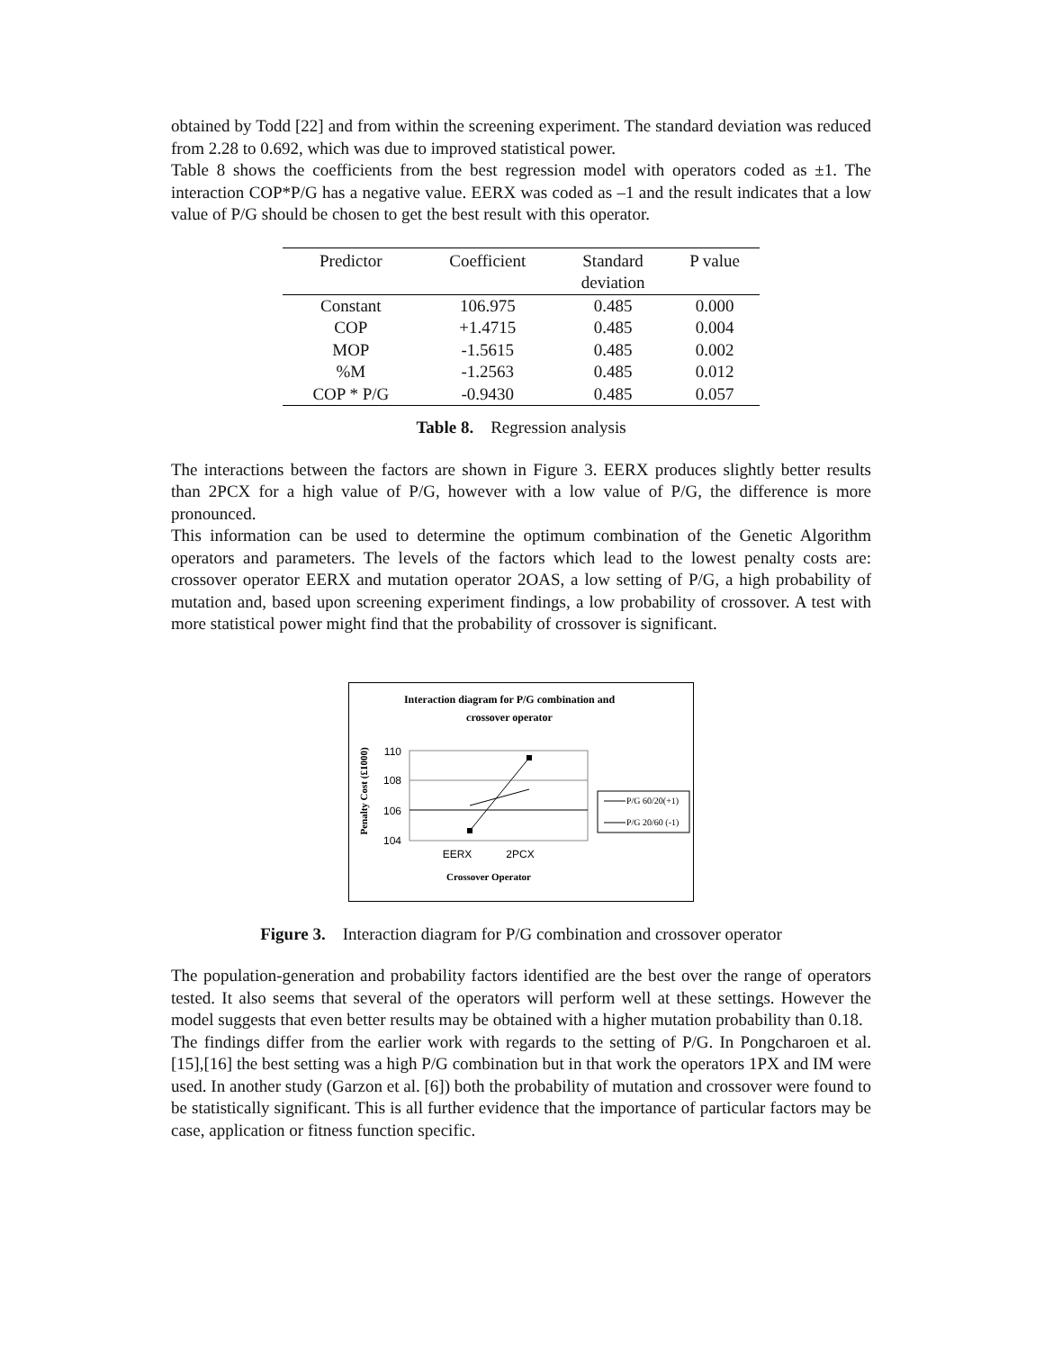obtained by Todd [22] and from within the screening experiment. The standard deviation was reduced from 2.28 to 0.692, which was due to improved statistical power.
Table 8 shows the coefficients from the best regression model with operators coded as ±1. The interaction COP*P/G has a negative value. EERX was coded as –1 and the result indicates that a low value of P/G should be chosen to get the best result with this operator.
| Predictor | Coefficient | Standard deviation | P value |
| Constant | 106.975 | 0.485 | 0.000 |
| COP | +1.4715 | 0.485 | 0.004 |
| MOP | -1.5615 | 0.485 | 0.002 |
| %M | -1.2563 | 0.485 | 0.012 |
| COP * P/G | -0.9430 | 0.485 | 0.057 |
Table 8. Regression analysis
The interactions between the factors are shown in Figure 3. EERX produces slightly better results than 2PCX for a high value of P/G, however with a low value of P/G, the difference is more pronounced.
This information can be used to determine the optimum combination of the Genetic Algorithm operators and parameters. The levels of the factors which lead to the lowest penalty costs are: crossover operator EERX and mutation operator 2OAS, a low setting of P/G, a high probability of mutation and, based upon screening experiment findings, a low probability of crossover. A test with more statistical power might find that the probability of crossover is significant.
Interaction diagram for P/G combination and
crossover operator
Penalty Cost (£1000)
110
108
106
104
EERX
2PCX
Crossover Operator
P/G 60/20(+1)
P/G 20/60 (-1)
Figure 3. Interaction diagram for P/G combination and crossover operator
The population-generation and probability factors identified are the best over the range of operators tested. It also seems that several of the operators will perform well at these settings. However the model suggests that even better results may be obtained with a higher mutation probability than 0.18.
The findings differ from the earlier work with regards to the setting of P/G. In Pongcharoen et al. [15],[16] the best setting was a high P/G combination but in that work the operators 1PX and IM were used. In another study (Garzon et al. [6]) both the probability of mutation and crossover were found to be statistically significant. This is all further evidence that the importance of particular factors may be case, application or fitness function specific.